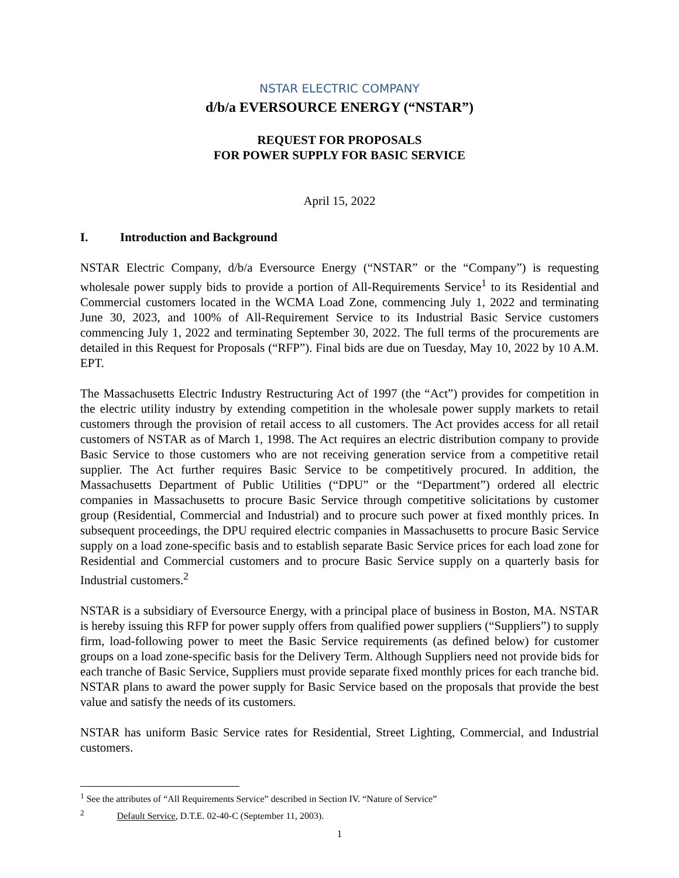NSTAR ELECTRIC COMPANY
d/b/a EVERSOURCE ENERGY (“NSTAR”)
REQUEST FOR PROPOSALS
FOR POWER SUPPLY FOR BASIC SERVICE
April 15, 2022
I. Introduction and Background
NSTAR Electric Company, d/b/a Eversource Energy (“NSTAR” or the “Company”) is requesting wholesale power supply bids to provide a portion of All-Requirements Service<sup>1</sup> to its Residential and Commercial customers located in the WCMA Load Zone, commencing July 1, 2022 and terminating June 30, 2023, and 100% of All-Requirement Service to its Industrial Basic Service customers commencing July 1, 2022 and terminating September 30, 2022. The full terms of the procurements are detailed in this Request for Proposals (“RFP”). Final bids are due on Tuesday, May 10, 2022 by 10 A.M. EPT.
The Massachusetts Electric Industry Restructuring Act of 1997 (the “Act”) provides for competition in the electric utility industry by extending competition in the wholesale power supply markets to retail customers through the provision of retail access to all customers. The Act provides access for all retail customers of NSTAR as of March 1, 1998. The Act requires an electric distribution company to provide Basic Service to those customers who are not receiving generation service from a competitive retail supplier. The Act further requires Basic Service to be competitively procured. In addition, the Massachusetts Department of Public Utilities (“DPU” or the “Department”) ordered all electric companies in Massachusetts to procure Basic Service through competitive solicitations by customer group (Residential, Commercial and Industrial) and to procure such power at fixed monthly prices. In subsequent proceedings, the DPU required electric companies in Massachusetts to procure Basic Service supply on a load zone-specific basis and to establish separate Basic Service prices for each load zone for Residential and Commercial customers and to procure Basic Service supply on a quarterly basis for Industrial customers.<sup>2</sup>
NSTAR is a subsidiary of Eversource Energy, with a principal place of business in Boston, MA. NSTAR is hereby issuing this RFP for power supply offers from qualified power suppliers (“Suppliers”) to supply firm, load-following power to meet the Basic Service requirements (as defined below) for customer groups on a load zone-specific basis for the Delivery Term. Although Suppliers need not provide bids for each tranche of Basic Service, Suppliers must provide separate fixed monthly prices for each tranche bid. NSTAR plans to award the power supply for Basic Service based on the proposals that provide the best value and satisfy the needs of its customers.
NSTAR has uniform Basic Service rates for Residential, Street Lighting, Commercial, and Industrial customers.
<sup>1</sup> See the attributes of “All Requirements Service” described in Section IV. “Nature of Service”
<sup>2</sup> Default Service, D.T.E. 02-40-C (September 11, 2003).
1